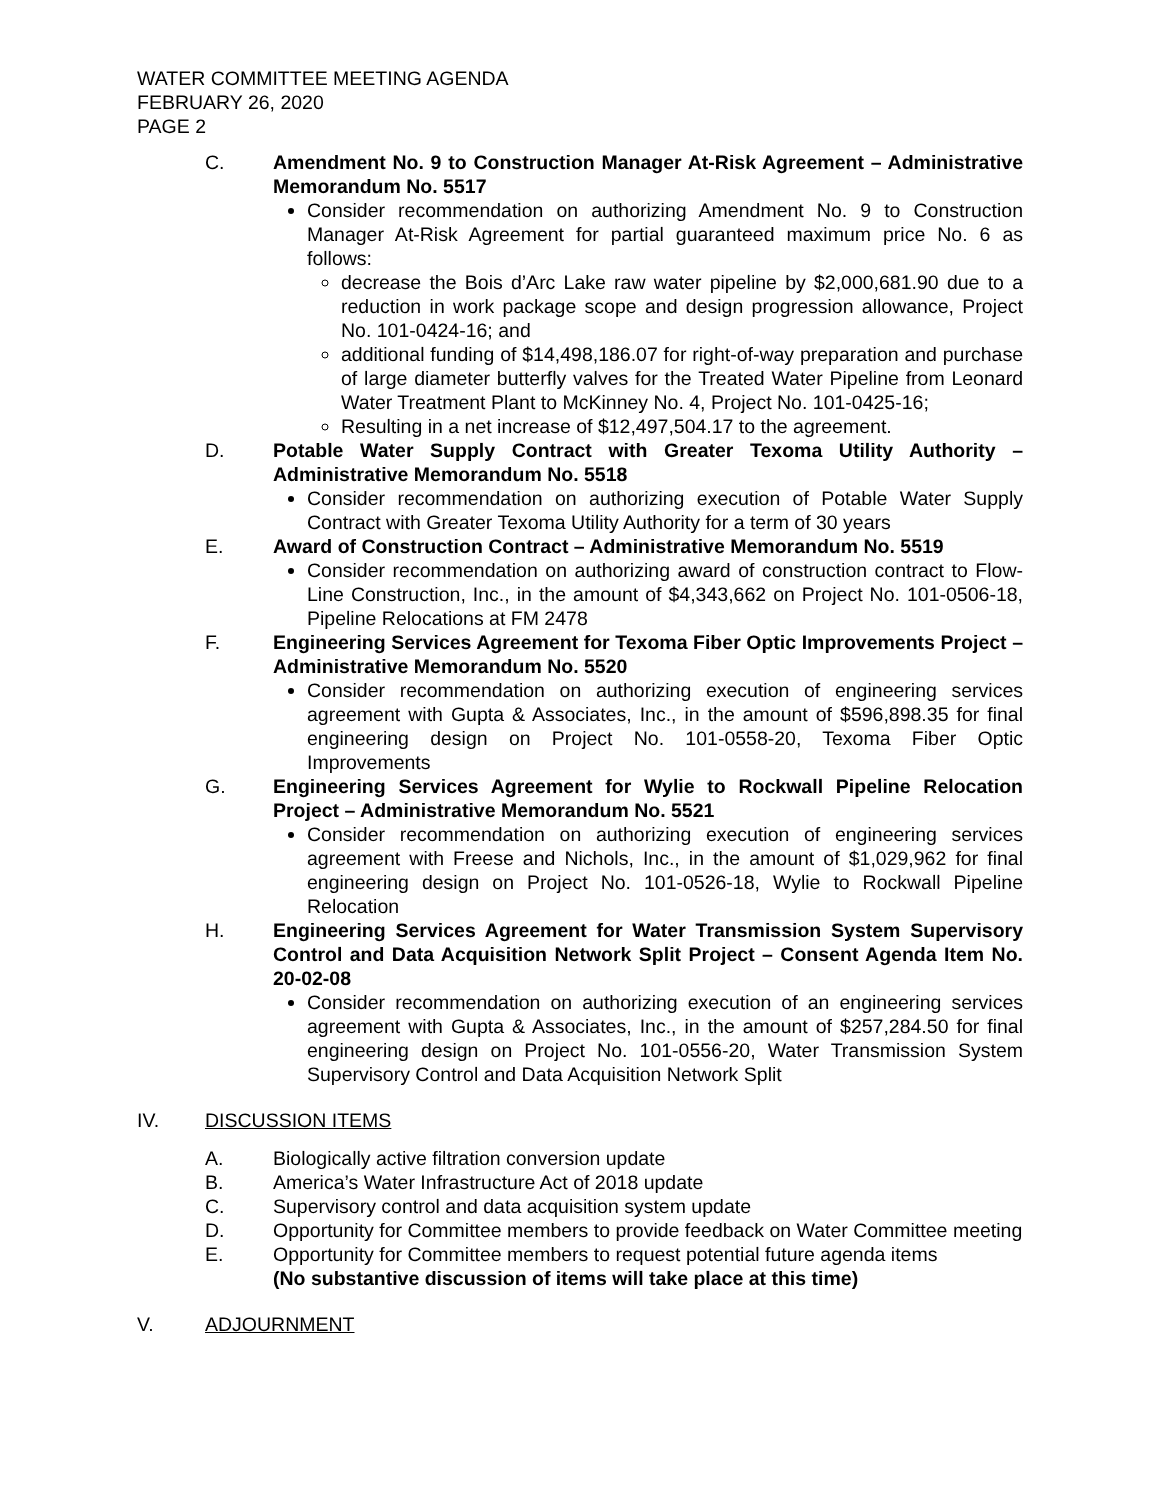WATER COMMITTEE MEETING AGENDA
FEBRUARY 26, 2020
PAGE 2
C. Amendment No. 9 to Construction Manager At-Risk Agreement – Administrative Memorandum No. 5517
Consider recommendation on authorizing Amendment No. 9 to Construction Manager At-Risk Agreement for partial guaranteed maximum price No. 6 as follows:
decrease the Bois d’Arc Lake raw water pipeline by $2,000,681.90 due to a reduction in work package scope and design progression allowance, Project No. 101-0424-16; and
additional funding of $14,498,186.07 for right-of-way preparation and purchase of large diameter butterfly valves for the Treated Water Pipeline from Leonard Water Treatment Plant to McKinney No. 4, Project No. 101-0425-16;
Resulting in a net increase of $12,497,504.17 to the agreement.
D. Potable Water Supply Contract with Greater Texoma Utility Authority – Administrative Memorandum No. 5518
Consider recommendation on authorizing execution of Potable Water Supply Contract with Greater Texoma Utility Authority for a term of 30 years
E. Award of Construction Contract – Administrative Memorandum No. 5519
Consider recommendation on authorizing award of construction contract to Flow-Line Construction, Inc., in the amount of $4,343,662 on Project No. 101-0506-18, Pipeline Relocations at FM 2478
F. Engineering Services Agreement for Texoma Fiber Optic Improvements Project – Administrative Memorandum No. 5520
Consider recommendation on authorizing execution of engineering services agreement with Gupta & Associates, Inc., in the amount of $596,898.35 for final engineering design on Project No. 101-0558-20, Texoma Fiber Optic Improvements
G. Engineering Services Agreement for Wylie to Rockwall Pipeline Relocation Project – Administrative Memorandum No. 5521
Consider recommendation on authorizing execution of engineering services agreement with Freese and Nichols, Inc., in the amount of $1,029,962 for final engineering design on Project No. 101-0526-18, Wylie to Rockwall Pipeline Relocation
H. Engineering Services Agreement for Water Transmission System Supervisory Control and Data Acquisition Network Split Project – Consent Agenda Item No. 20-02-08
Consider recommendation on authorizing execution of an engineering services agreement with Gupta & Associates, Inc., in the amount of $257,284.50 for final engineering design on Project No. 101-0556-20, Water Transmission System Supervisory Control and Data Acquisition Network Split
IV. DISCUSSION ITEMS
A. Biologically active filtration conversion update
B. America’s Water Infrastructure Act of 2018 update
C. Supervisory control and data acquisition system update
D. Opportunity for Committee members to provide feedback on Water Committee meeting
E. Opportunity for Committee members to request potential future agenda items
(No substantive discussion of items will take place at this time)
V. ADJOURNMENT